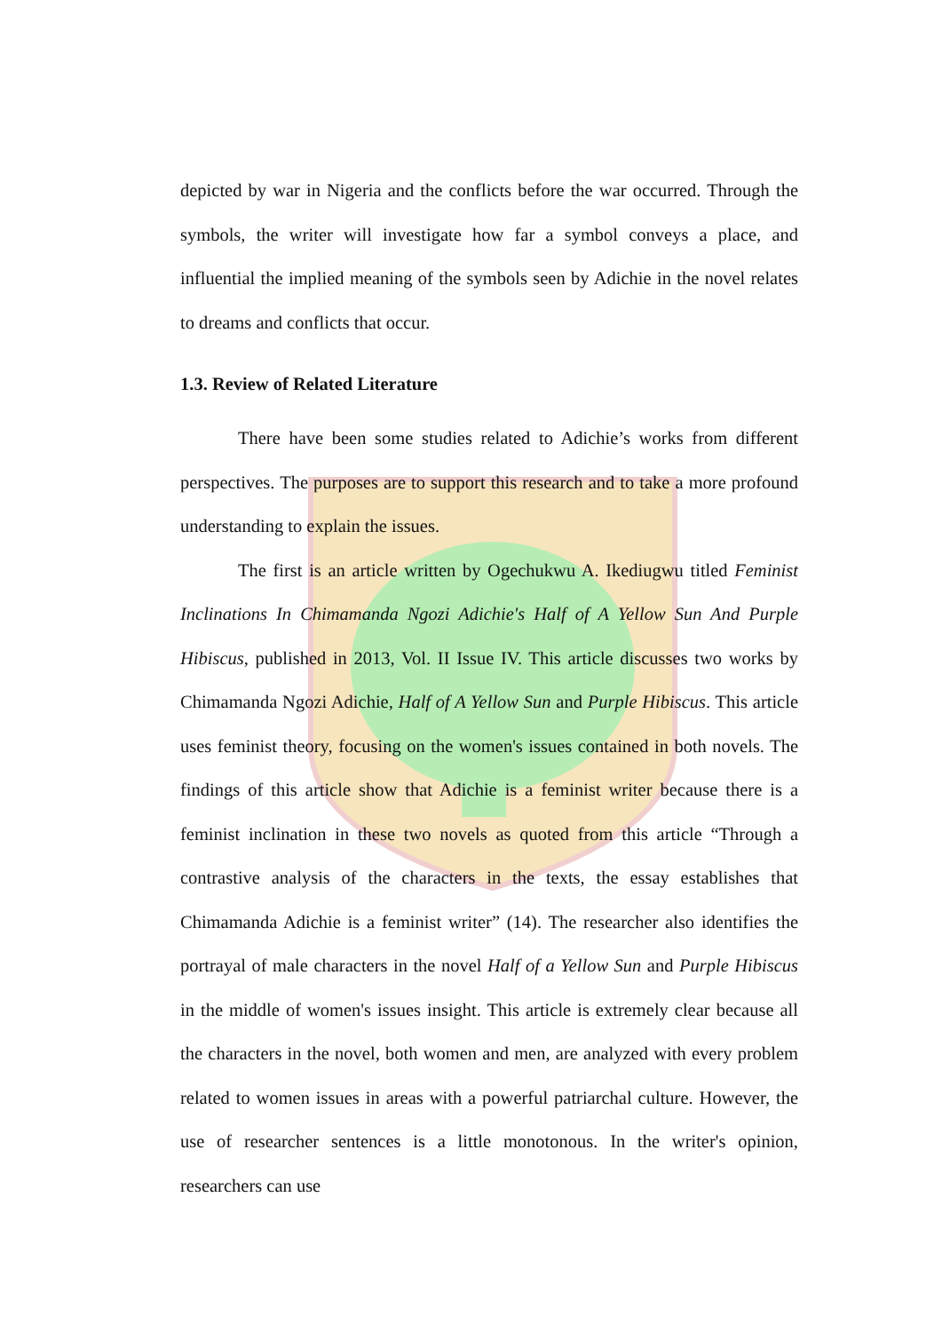depicted by war in Nigeria and the conflicts before the war occurred. Through the symbols, the writer will investigate how far a symbol conveys a place, and influential the implied meaning of the symbols seen by Adichie in the novel relates to dreams and conflicts that occur.
1.3. Review of Related Literature
There have been some studies related to Adichie’s works from different perspectives. The purposes are to support this research and to take a more profound understanding to explain the issues.
The first is an article written by Ogechukwu A. Ikediugwu titled Feminist Inclinations In Chimamanda Ngozi Adichie's Half of A Yellow Sun And Purple Hibiscus, published in 2013, Vol. II Issue IV. This article discusses two works by Chimamanda Ngozi Adichie, Half of A Yellow Sun and Purple Hibiscus. This article uses feminist theory, focusing on the women's issues contained in both novels. The findings of this article show that Adichie is a feminist writer because there is a feminist inclination in these two novels as quoted from this article “Through a contrastive analysis of the characters in the texts, the essay establishes that Chimamanda Adichie is a feminist writer” (14). The researcher also identifies the portrayal of male characters in the novel Half of a Yellow Sun and Purple Hibiscus in the middle of women's issues insight. This article is extremely clear because all the characters in the novel, both women and men, are analyzed with every problem related to women issues in areas with a powerful patriarchal culture. However, the use of researcher sentences is a little monotonous. In the writer's opinion, researchers can use